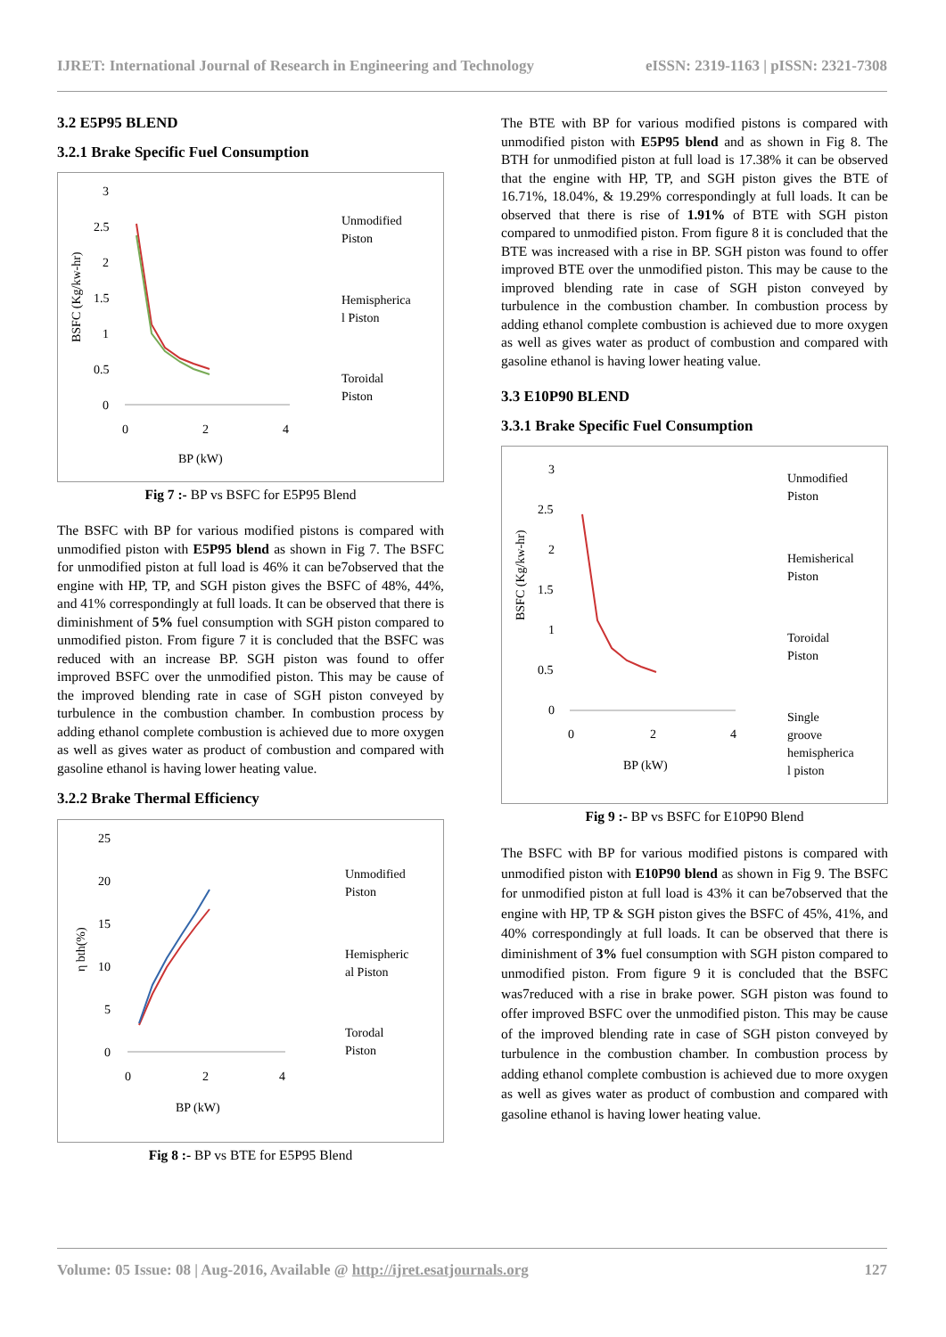IJRET: International Journal of Research in Engineering and Technology eISSN: 2319-1163 | pISSN: 2321-7308
3.2 E5P95 BLEND
3.2.1 Brake Specific Fuel Consumption
3
2.5
2
1.5
1
0.5
0
0
2
4
BP (kW)
BSFC (Kg/kw-hr)
Unmodified
Piston
Hemispherica
l Piston
Toroidal
Piston
Fig 7 :- BP vs BSFC for E5P95 Blend
The BSFC with BP for various modified pistons is compared with unmodified piston with E5P95 blend as shown in Fig 7. The BSFC for unmodified piston at full load is 46% it can be7observed that the engine with HP, TP, and SGH piston gives the BSFC of 48%, 44%, and 41% correspondingly at full loads. It can be observed that there is diminishment of 5% fuel consumption with SGH piston compared to unmodified piston. From figure 7 it is concluded that the BSFC was reduced with an increase BP. SGH piston was found to offer improved BSFC over the unmodified piston. This may be cause of the improved blending rate in case of SGH piston conveyed by turbulence in the combustion chamber. In combustion process by adding ethanol complete combustion is achieved due to more oxygen as well as gives water as product of combustion and compared with gasoline ethanol is having lower heating value.
3.2.2 Brake Thermal Efficiency
25
20
15
10
5
0
0
2
4
BP (kW)
η bth(%)
Unmodified
Piston
Hemispheric
al Piston
Torodal
Piston
Fig 8 :- BP vs BTE for E5P95 Blend
The BTE with BP for various modified pistons is compared with unmodified piston with E5P95 blend and as shown in Fig 8. The BTH for unmodified piston at full load is 17.38% it can be observed that the engine with HP, TP, and SGH piston gives the BTE of 16.71%, 18.04%, & 19.29% correspondingly at full loads. It can be observed that there is rise of 1.91% of BTE with SGH piston compared to unmodified piston. From figure 8 it is concluded that the BTE was increased with a rise in BP. SGH piston was found to offer improved BTE over the unmodified piston. This may be cause to the improved blending rate in case of SGH piston conveyed by turbulence in the combustion chamber. In combustion process by adding ethanol complete combustion is achieved due to more oxygen as well as gives water as product of combustion and compared with gasoline ethanol is having lower heating value.
3.3 E10P90 BLEND
3.3.1 Brake Specific Fuel Consumption
3
2.5
2
1.5
1
0.5
0
0
2
4
BP (kW)
BSFC (Kg/kw-hr)
Unmodified
Piston
Hemisherical
Piston
Toroidal
Piston
Single
groove
hemispherica
l piston
Fig 9 :- BP vs BSFC for E10P90 Blend
The BSFC with BP for various modified pistons is compared with unmodified piston with E10P90 blend as shown in Fig 9. The BSFC for unmodified piston at full load is 43% it can be7observed that the engine with HP, TP & SGH piston gives the BSFC of 45%, 41%, and 40% correspondingly at full loads. It can be observed that there is diminishment of 3% fuel consumption with SGH piston compared to unmodified piston. From figure 9 it is concluded that the BSFC was7reduced with a rise in brake power. SGH piston was found to offer improved BSFC over the unmodified piston. This may be cause of the improved blending rate in case of SGH piston conveyed by turbulence in the combustion chamber. In combustion process by adding ethanol complete combustion is achieved due to more oxygen as well as gives water as product of combustion and compared with gasoline ethanol is having lower heating value.
Volume: 05 Issue: 08 | Aug-2016, Available @ http://ijret.esatjournals.org 127